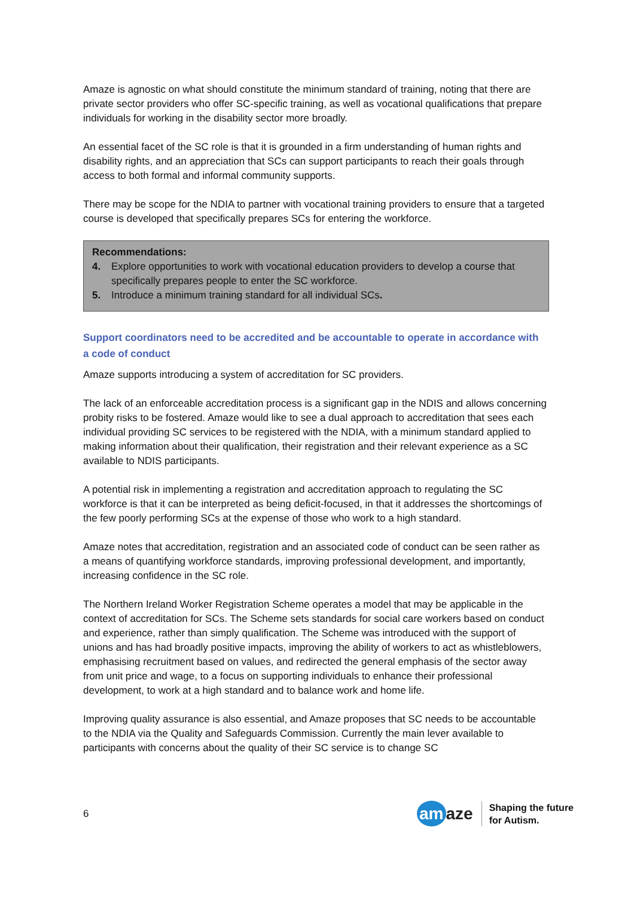Amaze is agnostic on what should constitute the minimum standard of training, noting that there are private sector providers who offer SC-specific training, as well as vocational qualifications that prepare individuals for working in the disability sector more broadly.
An essential facet of the SC role is that it is grounded in a firm understanding of human rights and disability rights, and an appreciation that SCs can support participants to reach their goals through access to both formal and informal community supports.
There may be scope for the NDIA to partner with vocational training providers to ensure that a targeted course is developed that specifically prepares SCs for entering the workforce.
Recommendations:
4. Explore opportunities to work with vocational education providers to develop a course that specifically prepares people to enter the SC workforce.
5. Introduce a minimum training standard for all individual SCs.
Support coordinators need to be accredited and be accountable to operate in accordance with a code of conduct
Amaze supports introducing a system of accreditation for SC providers.
The lack of an enforceable accreditation process is a significant gap in the NDIS and allows concerning probity risks to be fostered. Amaze would like to see a dual approach to accreditation that sees each individual providing SC services to be registered with the NDIA, with a minimum standard applied to making information about their qualification, their registration and their relevant experience as a SC available to NDIS participants.
A potential risk in implementing a registration and accreditation approach to regulating the SC workforce is that it can be interpreted as being deficit-focused, in that it addresses the shortcomings of the few poorly performing SCs at the expense of those who work to a high standard.
Amaze notes that accreditation, registration and an associated code of conduct can be seen rather as a means of quantifying workforce standards, improving professional development, and importantly, increasing confidence in the SC role.
The Northern Ireland Worker Registration Scheme operates a model that may be applicable in the context of accreditation for SCs. The Scheme sets standards for social care workers based on conduct and experience, rather than simply qualification. The Scheme was introduced with the support of unions and has had broadly positive impacts, improving the ability of workers to act as whistleblowers, emphasising recruitment based on values, and redirected the general emphasis of the sector away from unit price and wage, to a focus on supporting individuals to enhance their professional development, to work at a high standard and to balance work and home life.
Improving quality assurance is also essential, and Amaze proposes that SC needs to be accountable to the NDIA via the Quality and Safeguards Commission. Currently the main lever available to participants with concerns about the quality of their SC service is to change SC
6
am aze
Shaping the future
for Autism.